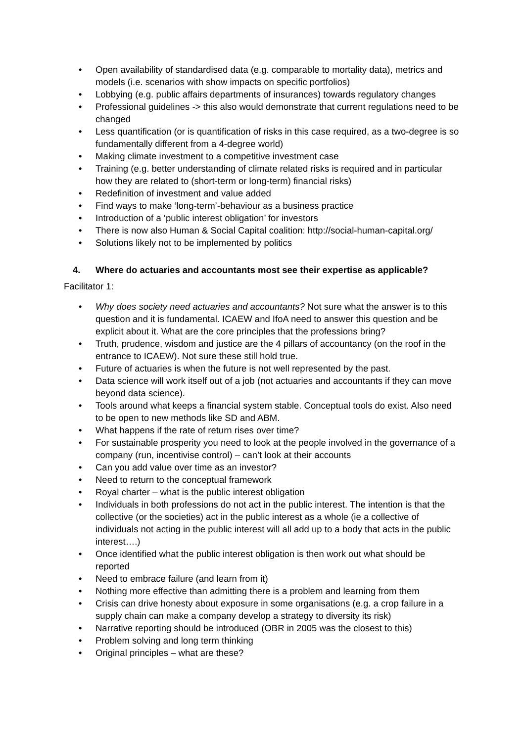• Open availability of standardised data (e.g. comparable to mortality data), metrics and models (i.e. scenarios with show impacts on specific portfolios)
• Lobbying (e.g. public affairs departments of insurances) towards regulatory changes
• Professional guidelines -> this also would demonstrate that current regulations need to be changed
• Less quantification (or is quantification of risks in this case required, as a two-degree is so fundamentally different from a 4-degree world)
• Making climate investment to a competitive investment case
• Training (e.g. better understanding of climate related risks is required and in particular how they are related to (short-term or long-term) financial risks)
• Redefinition of investment and value added
• Find ways to make ‘long-term’-behaviour as a business practice
• Introduction of a ‘public interest obligation’ for investors
• There is now also Human & Social Capital coalition: http://social-human-capital.org/
• Solutions likely not to be implemented by politics
4. Where do actuaries and accountants most see their expertise as applicable?
Facilitator 1:
• Why does society need actuaries and accountants? Not sure what the answer is to this question and it is fundamental. ICAEW and IfoA need to answer this question and be explicit about it. What are the core principles that the professions bring?
• Truth, prudence, wisdom and justice are the 4 pillars of accountancy (on the roof in the entrance to ICAEW). Not sure these still hold true.
• Future of actuaries is when the future is not well represented by the past.
• Data science will work itself out of a job (not actuaries and accountants if they can move beyond data science).
• Tools around what keeps a financial system stable. Conceptual tools do exist. Also need to be open to new methods like SD and ABM.
• What happens if the rate of return rises over time?
• For sustainable prosperity you need to look at the people involved in the governance of a company (run, incentivise control) – can’t look at their accounts
• Can you add value over time as an investor?
• Need to return to the conceptual framework
• Royal charter – what is the public interest obligation
• Individuals in both professions do not act in the public interest. The intention is that the collective (or the societies) act in the public interest as a whole (ie a collective of individuals not acting in the public interest will all add up to a body that acts in the public interest….)
• Once identified what the public interest obligation is then work out what should be reported
• Need to embrace failure (and learn from it)
• Nothing more effective than admitting there is a problem and learning from them
• Crisis can drive honesty about exposure in some organisations (e.g. a crop failure in a supply chain can make a company develop a strategy to diversity its risk)
• Narrative reporting should be introduced (OBR in 2005 was the closest to this)
• Problem solving and long term thinking
• Original principles – what are these?